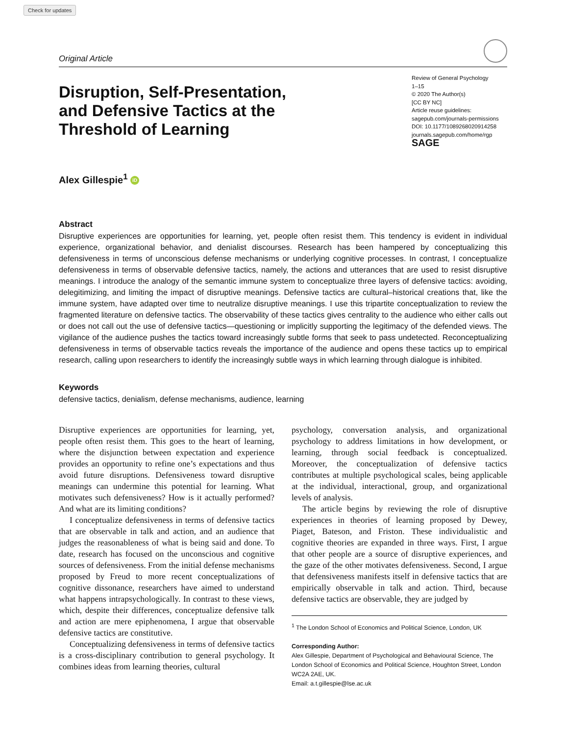Check for updates
Original Article
Disruption, Self-Presentation,
and Defensive Tactics at the
Threshold of Learning
Review of General Psychology
1–15
© 2020 The Author(s)
[CC BY NC]
Article reuse guidelines:
sagepub.com/journals-permissions
DOI: 10.1177/1089268020914258
journals.sagepub.com/home/rgp
SAGE
Alex Gillespie<sup>1</sup> iD
Abstract
Disruptive experiences are opportunities for learning, yet, people often resist them. This tendency is evident in individual experience, organizational behavior, and denialist discourses. Research has been hampered by conceptualizing this defensiveness in terms of unconscious defense mechanisms or underlying cognitive processes. In contrast, I conceptualize defensiveness in terms of observable defensive tactics, namely, the actions and utterances that are used to resist disruptive meanings. I introduce the analogy of the semantic immune system to conceptualize three layers of defensive tactics: avoiding, delegitimizing, and limiting the impact of disruptive meanings. Defensive tactics are cultural–historical creations that, like the immune system, have adapted over time to neutralize disruptive meanings. I use this tripartite conceptualization to review the fragmented literature on defensive tactics. The observability of these tactics gives centrality to the audience who either calls out or does not call out the use of defensive tactics—questioning or implicitly supporting the legitimacy of the defended views. The vigilance of the audience pushes the tactics toward increasingly subtle forms that seek to pass undetected. Reconceptualizing defensiveness in terms of observable tactics reveals the importance of the audience and opens these tactics up to empirical research, calling upon researchers to identify the increasingly subtle ways in which learning through dialogue is inhibited.
Keywords
defensive tactics, denialism, defense mechanisms, audience, learning
Disruptive experiences are opportunities for learning, yet, people often resist them. This goes to the heart of learning, where the disjunction between expectation and experience provides an opportunity to refine one’s expectations and thus avoid future disruptions. Defensiveness toward disruptive meanings can undermine this potential for learning. What motivates such defensiveness? How is it actually performed? And what are its limiting conditions?
I conceptualize defensiveness in terms of defensive tactics that are observable in talk and action, and an audience that judges the reasonableness of what is being said and done. To date, research has focused on the unconscious and cognitive sources of defensiveness. From the initial defense mechanisms proposed by Freud to more recent conceptualizations of cognitive dissonance, researchers have aimed to understand what happens intrapsychologically. In contrast to these views, which, despite their differences, conceptualize defensive talk and action are mere epiphenomena, I argue that observable defensive tactics are constitutive.
Conceptualizing defensiveness in terms of defensive tactics is a cross-disciplinary contribution to general psychology. It combines ideas from learning theories, cultural
psychology, conversation analysis, and organizational psychology to address limitations in how development, or learning, through social feedback is conceptualized. Moreover, the conceptualization of defensive tactics contributes at multiple psychological scales, being applicable at the individual, interactional, group, and organizational levels of analysis.
The article begins by reviewing the role of disruptive experiences in theories of learning proposed by Dewey, Piaget, Bateson, and Friston. These individualistic and cognitive theories are expanded in three ways. First, I argue that other people are a source of disruptive experiences, and the gaze of the other motivates defensiveness. Second, I argue that defensiveness manifests itself in defensive tactics that are empirically observable in talk and action. Third, because defensive tactics are observable, they are judged by
<sup>1</sup> The London School of Economics and Political Science, London, UK
Corresponding Author:
Alex Gillespie, Department of Psychological and Behavioural Science, The London School of Economics and Political Science, Houghton Street, London WC2A 2AE, UK.
Email: a.t.gillespie@lse.ac.uk